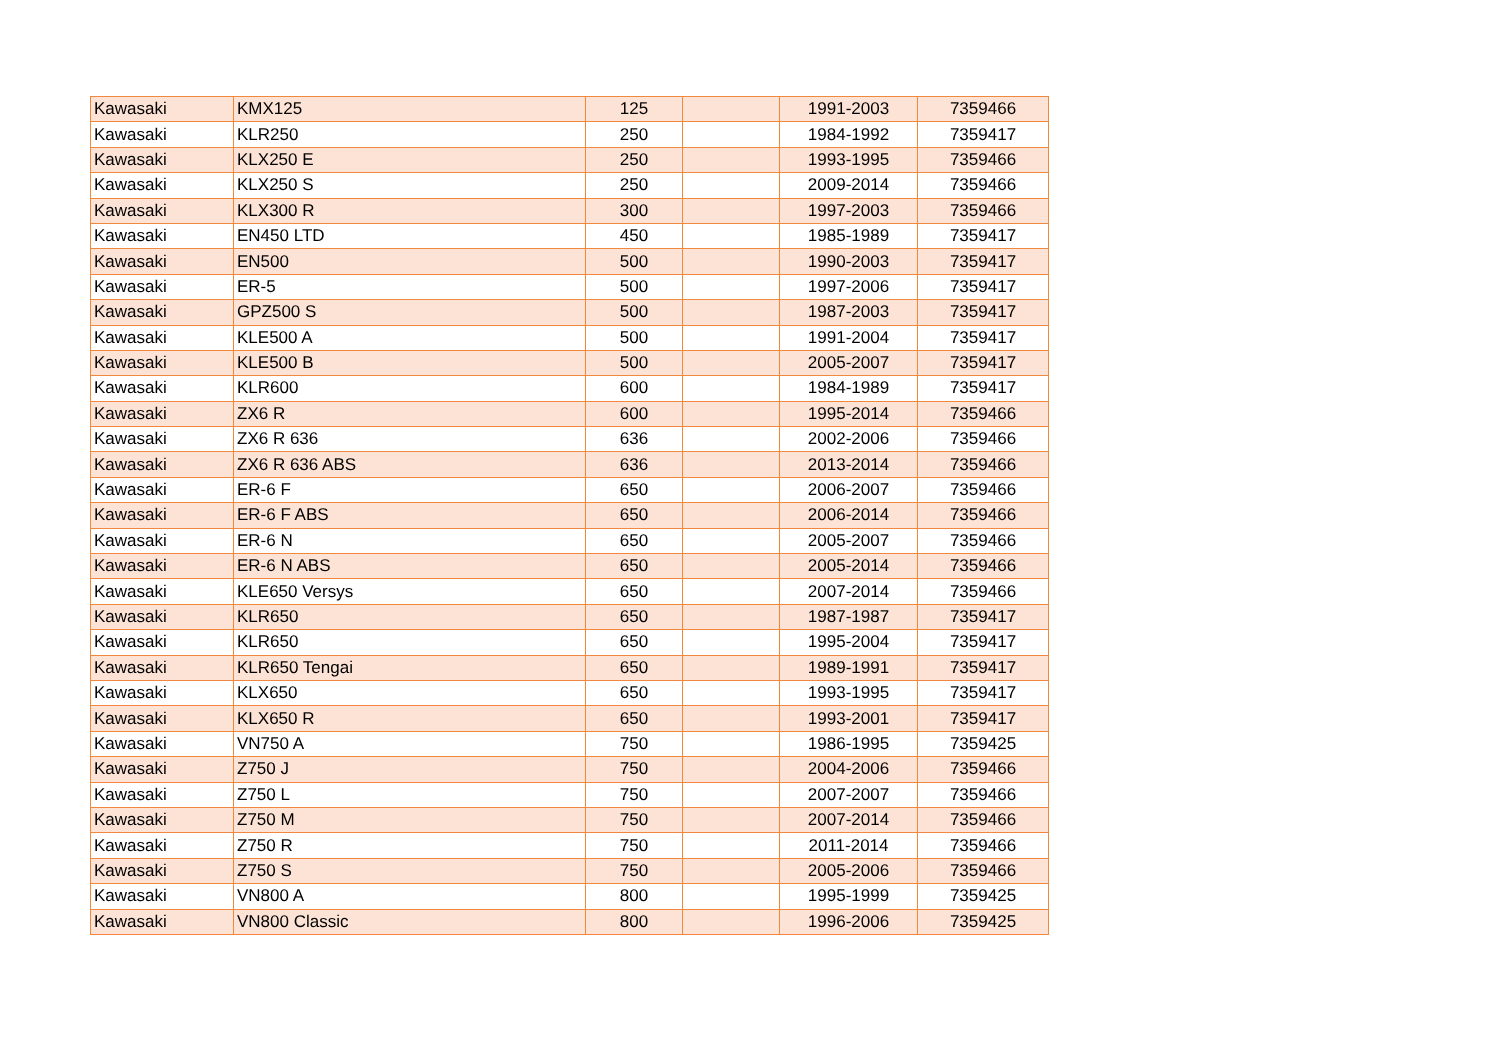| Kawasaki | KMX125 | 125 | | 1991-2003 | 7359466 |
| Kawasaki | KLR250 | 250 | | 1984-1992 | 7359417 |
| Kawasaki | KLX250 E | 250 | | 1993-1995 | 7359466 |
| Kawasaki | KLX250 S | 250 | | 2009-2014 | 7359466 |
| Kawasaki | KLX300 R | 300 | | 1997-2003 | 7359466 |
| Kawasaki | EN450 LTD | 450 | | 1985-1989 | 7359417 |
| Kawasaki | EN500 | 500 | | 1990-2003 | 7359417 |
| Kawasaki | ER-5 | 500 | | 1997-2006 | 7359417 |
| Kawasaki | GPZ500 S | 500 | | 1987-2003 | 7359417 |
| Kawasaki | KLE500 A | 500 | | 1991-2004 | 7359417 |
| Kawasaki | KLE500 B | 500 | | 2005-2007 | 7359417 |
| Kawasaki | KLR600 | 600 | | 1984-1989 | 7359417 |
| Kawasaki | ZX6 R | 600 | | 1995-2014 | 7359466 |
| Kawasaki | ZX6 R 636 | 636 | | 2002-2006 | 7359466 |
| Kawasaki | ZX6 R 636 ABS | 636 | | 2013-2014 | 7359466 |
| Kawasaki | ER-6 F | 650 | | 2006-2007 | 7359466 |
| Kawasaki | ER-6 F ABS | 650 | | 2006-2014 | 7359466 |
| Kawasaki | ER-6 N | 650 | | 2005-2007 | 7359466 |
| Kawasaki | ER-6 N ABS | 650 | | 2005-2014 | 7359466 |
| Kawasaki | KLE650 Versys | 650 | | 2007-2014 | 7359466 |
| Kawasaki | KLR650 | 650 | | 1987-1987 | 7359417 |
| Kawasaki | KLR650 | 650 | | 1995-2004 | 7359417 |
| Kawasaki | KLR650 Tengai | 650 | | 1989-1991 | 7359417 |
| Kawasaki | KLX650 | 650 | | 1993-1995 | 7359417 |
| Kawasaki | KLX650 R | 650 | | 1993-2001 | 7359417 |
| Kawasaki | VN750 A | 750 | | 1986-1995 | 7359425 |
| Kawasaki | Z750 J | 750 | | 2004-2006 | 7359466 |
| Kawasaki | Z750 L | 750 | | 2007-2007 | 7359466 |
| Kawasaki | Z750 M | 750 | | 2007-2014 | 7359466 |
| Kawasaki | Z750 R | 750 | | 2011-2014 | 7359466 |
| Kawasaki | Z750 S | 750 | | 2005-2006 | 7359466 |
| Kawasaki | VN800 A | 800 | | 1995-1999 | 7359425 |
| Kawasaki | VN800 Classic | 800 | | 1996-2006 | 7359425 |